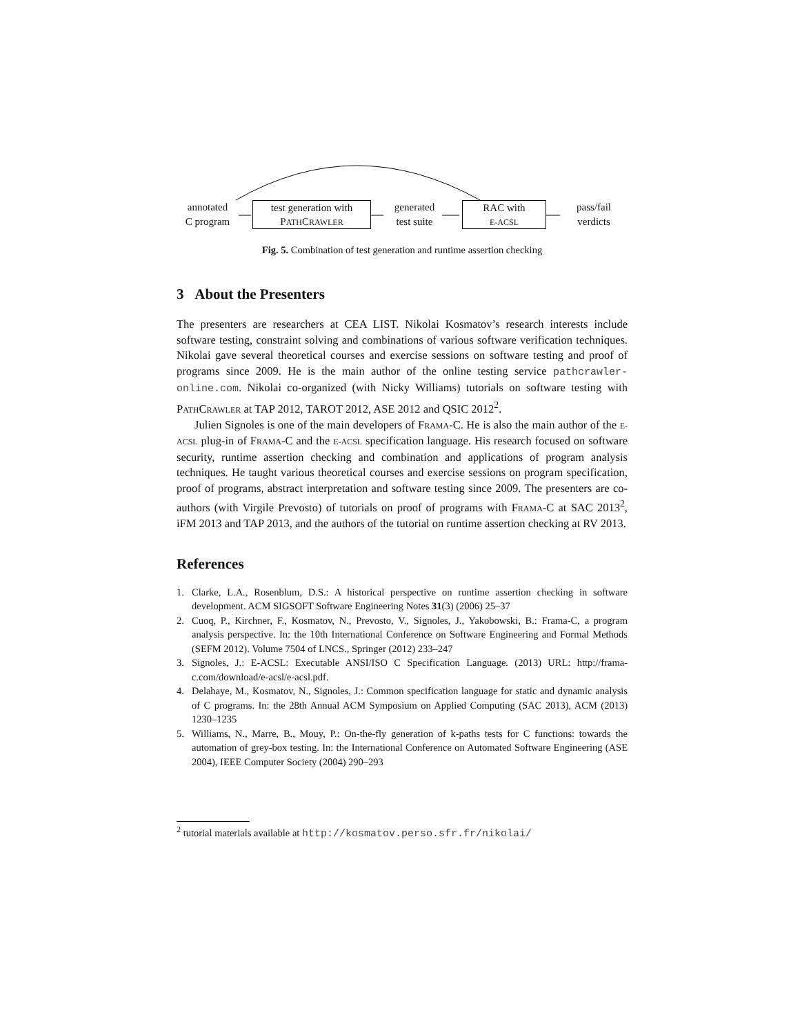annotated
C program
test generation with
PATHCRAWLER
generated
test suite
RAC with
E-ACSL
pass/fail
verdicts
Fig. 5. Combination of test generation and runtime assertion checking
3 About the Presenters
The presenters are researchers at CEA LIST. Nikolai Kosmatov’s research interests include software testing, constraint solving and combinations of various software verification techniques. Nikolai gave several theoretical courses and exercise sessions on software testing and proof of programs since 2009. He is the main author of the online testing service pathcrawler-online.com. Nikolai co-organized (with Nicky Williams) tutorials on software testing with PATHCRAWLER at TAP 2012, TAROT 2012, ASE 2012 and QSIC 2012<sup>2</sup>.
Julien Signoles is one of the main developers of FRAMA-C. He is also the main author of the E-ACSL plug-in of FRAMA-C and the E-ACSL specification language. His research focused on software security, runtime assertion checking and combination and applications of program analysis techniques. He taught various theoretical courses and exercise sessions on program specification, proof of programs, abstract interpretation and software testing since 2009. The presenters are co-authors (with Virgile Prevosto) of tutorials on proof of programs with FRAMA-C at SAC 2013<sup>2</sup>, iFM 2013 and TAP 2013, and the authors of the tutorial on runtime assertion checking at RV 2013.
References
1. Clarke, L.A., Rosenblum, D.S.: A historical perspective on runtime assertion checking in software development. ACM SIGSOFT Software Engineering Notes 31(3) (2006) 25–37
2. Cuoq, P., Kirchner, F., Kosmatov, N., Prevosto, V., Signoles, J., Yakobowski, B.: Frama-C, a program analysis perspective. In: the 10th International Conference on Software Engineering and Formal Methods (SEFM 2012). Volume 7504 of LNCS., Springer (2012) 233–247
3. Signoles, J.: E-ACSL: Executable ANSI/ISO C Specification Language. (2013) URL: http://frama-c.com/download/e-acsl/e-acsl.pdf.
4. Delahaye, M., Kosmatov, N., Signoles, J.: Common specification language for static and dynamic analysis of C programs. In: the 28th Annual ACM Symposium on Applied Computing (SAC 2013), ACM (2013) 1230–1235
5. Williams, N., Marre, B., Mouy, P.: On-the-fly generation of k-paths tests for C functions: towards the automation of grey-box testing. In: the International Conference on Automated Software Engineering (ASE 2004), IEEE Computer Society (2004) 290–293
<sup>2</sup> tutorial materials available at http://kosmatov.perso.sfr.fr/nikolai/